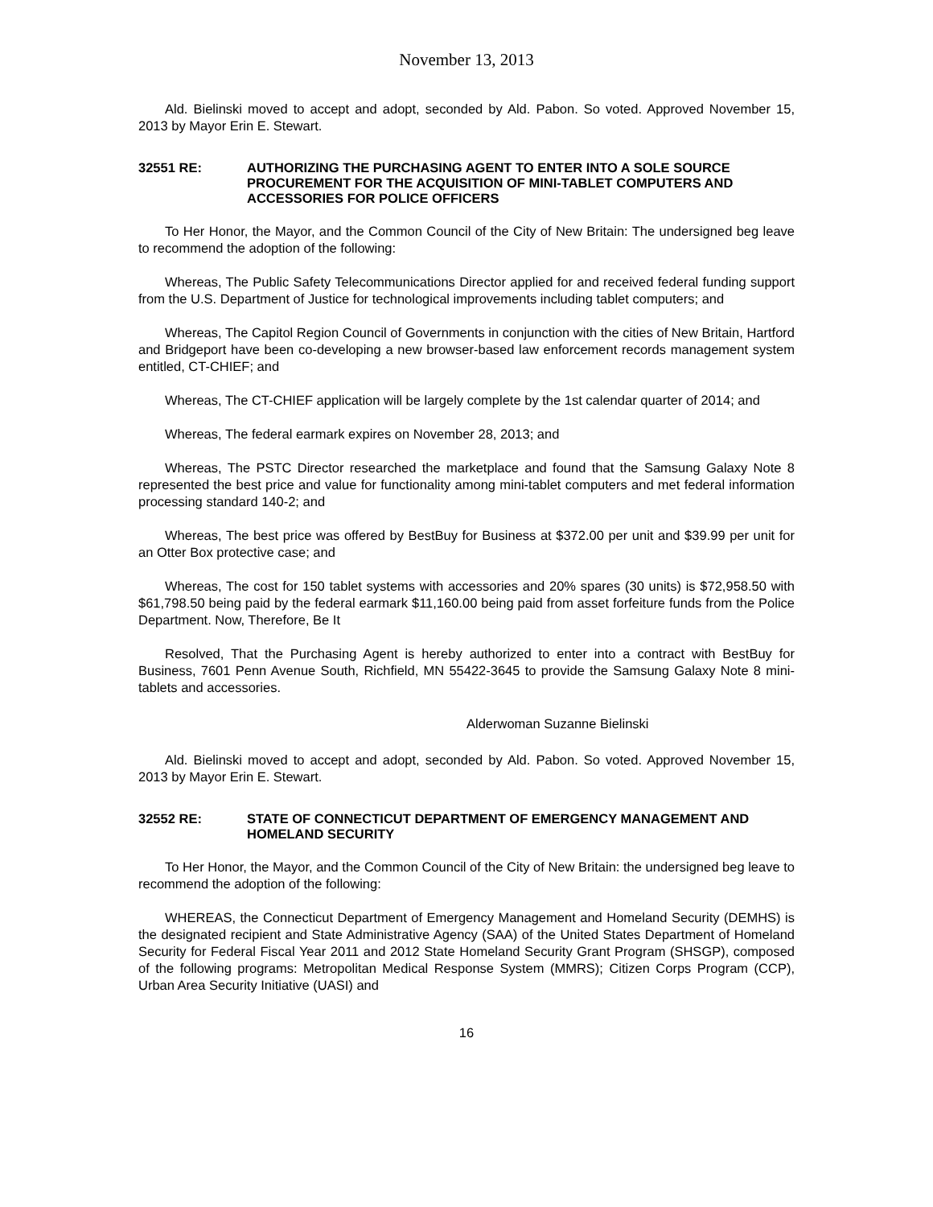November 13, 2013
Ald. Bielinski moved to accept and adopt, seconded by Ald. Pabon. So voted. Approved November 15, 2013 by Mayor Erin E. Stewart.
32551 RE: AUTHORIZING THE PURCHASING AGENT TO ENTER INTO A SOLE SOURCE PROCUREMENT FOR THE ACQUISITION OF MINI-TABLET COMPUTERS AND ACCESSORIES FOR POLICE OFFICERS
To Her Honor, the Mayor, and the Common Council of the City of New Britain: The undersigned beg leave to recommend the adoption of the following:
Whereas, The Public Safety Telecommunications Director applied for and received federal funding support from the U.S. Department of Justice for technological improvements including tablet computers; and
Whereas, The Capitol Region Council of Governments in conjunction with the cities of New Britain, Hartford and Bridgeport have been co-developing a new browser-based law enforcement records management system entitled, CT-CHIEF; and
Whereas, The CT-CHIEF application will be largely complete by the 1st calendar quarter of 2014; and
Whereas, The federal earmark expires on November 28, 2013; and
Whereas, The PSTC Director researched the marketplace and found that the Samsung Galaxy Note 8 represented the best price and value for functionality among mini-tablet computers and met federal information processing standard 140-2; and
Whereas, The best price was offered by BestBuy for Business at $372.00 per unit and $39.99 per unit for an Otter Box protective case; and
Whereas, The cost for 150 tablet systems with accessories and 20% spares (30 units) is $72,958.50 with $61,798.50 being paid by the federal earmark $11,160.00 being paid from asset forfeiture funds from the Police Department. Now, Therefore, Be It
Resolved, That the Purchasing Agent is hereby authorized to enter into a contract with BestBuy for Business, 7601 Penn Avenue South, Richfield, MN 55422-3645 to provide the Samsung Galaxy Note 8 mini-tablets and accessories.
Alderwoman Suzanne Bielinski
Ald. Bielinski moved to accept and adopt, seconded by Ald. Pabon. So voted. Approved November 15, 2013 by Mayor Erin E. Stewart.
32552 RE: STATE OF CONNECTICUT DEPARTMENT OF EMERGENCY MANAGEMENT AND HOMELAND SECURITY
To Her Honor, the Mayor, and the Common Council of the City of New Britain: the undersigned beg leave to recommend the adoption of the following:
WHEREAS, the Connecticut Department of Emergency Management and Homeland Security (DEMHS) is the designated recipient and State Administrative Agency (SAA) of the United States Department of Homeland Security for Federal Fiscal Year 2011 and 2012 State Homeland Security Grant Program (SHSGP), composed of the following programs: Metropolitan Medical Response System (MMRS); Citizen Corps Program (CCP), Urban Area Security Initiative (UASI) and
16